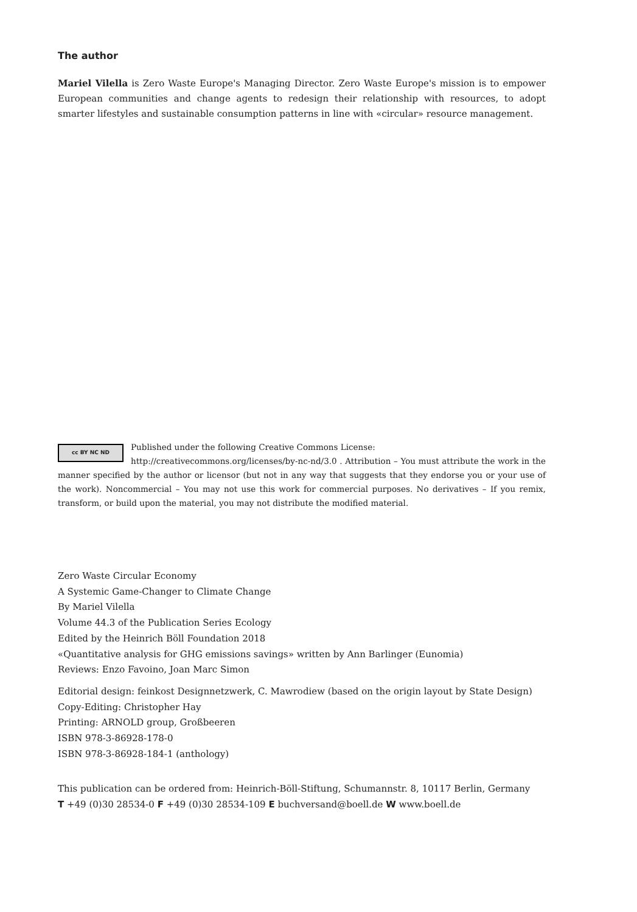The author
Mariel Vilella is Zero Waste Europe's Managing Director. Zero Waste Europe's mission is to empower European communities and change agents to redesign their relationship with resources, to adopt smarter lifestyles and sustainable consumption patterns in line with «circular» resource management.
cc BY NC ND
Published under the following Creative Commons License:
http://creativecommons.org/licenses/by-nc-nd/3.0 . Attribution – You must attribute the work in the manner specified by the author or licensor (but not in any way that suggests that they endorse you or your use of the work). Noncommercial – You may not use this work for commercial purposes. No derivatives – If you remix, transform, or build upon the material, you may not distribute the modified material.
Zero Waste Circular Economy
A Systemic Game-Changer to Climate Change
By Mariel Vilella
Volume 44.3 of the Publication Series Ecology
Edited by the Heinrich Böll Foundation 2018
«Quantitative analysis for GHG emissions savings» written by Ann Barlinger (Eunomia)
Reviews: Enzo Favoino, Joan Marc Simon
Editorial design: feinkost Designnetzwerk, C. Mawrodiew (based on the origin layout by State Design)
Copy-Editing: Christopher Hay
Printing: ARNOLD group, Großbeeren
ISBN 978-3-86928-178-0
ISBN 978-3-86928-184-1 (anthology)
This publication can be ordered from: Heinrich-Böll-Stiftung, Schumannstr. 8, 10117 Berlin, Germany
T +49 (0)30 28534-0 F +49 (0)30 28534-109 E buchversand@boell.de W www.boell.de